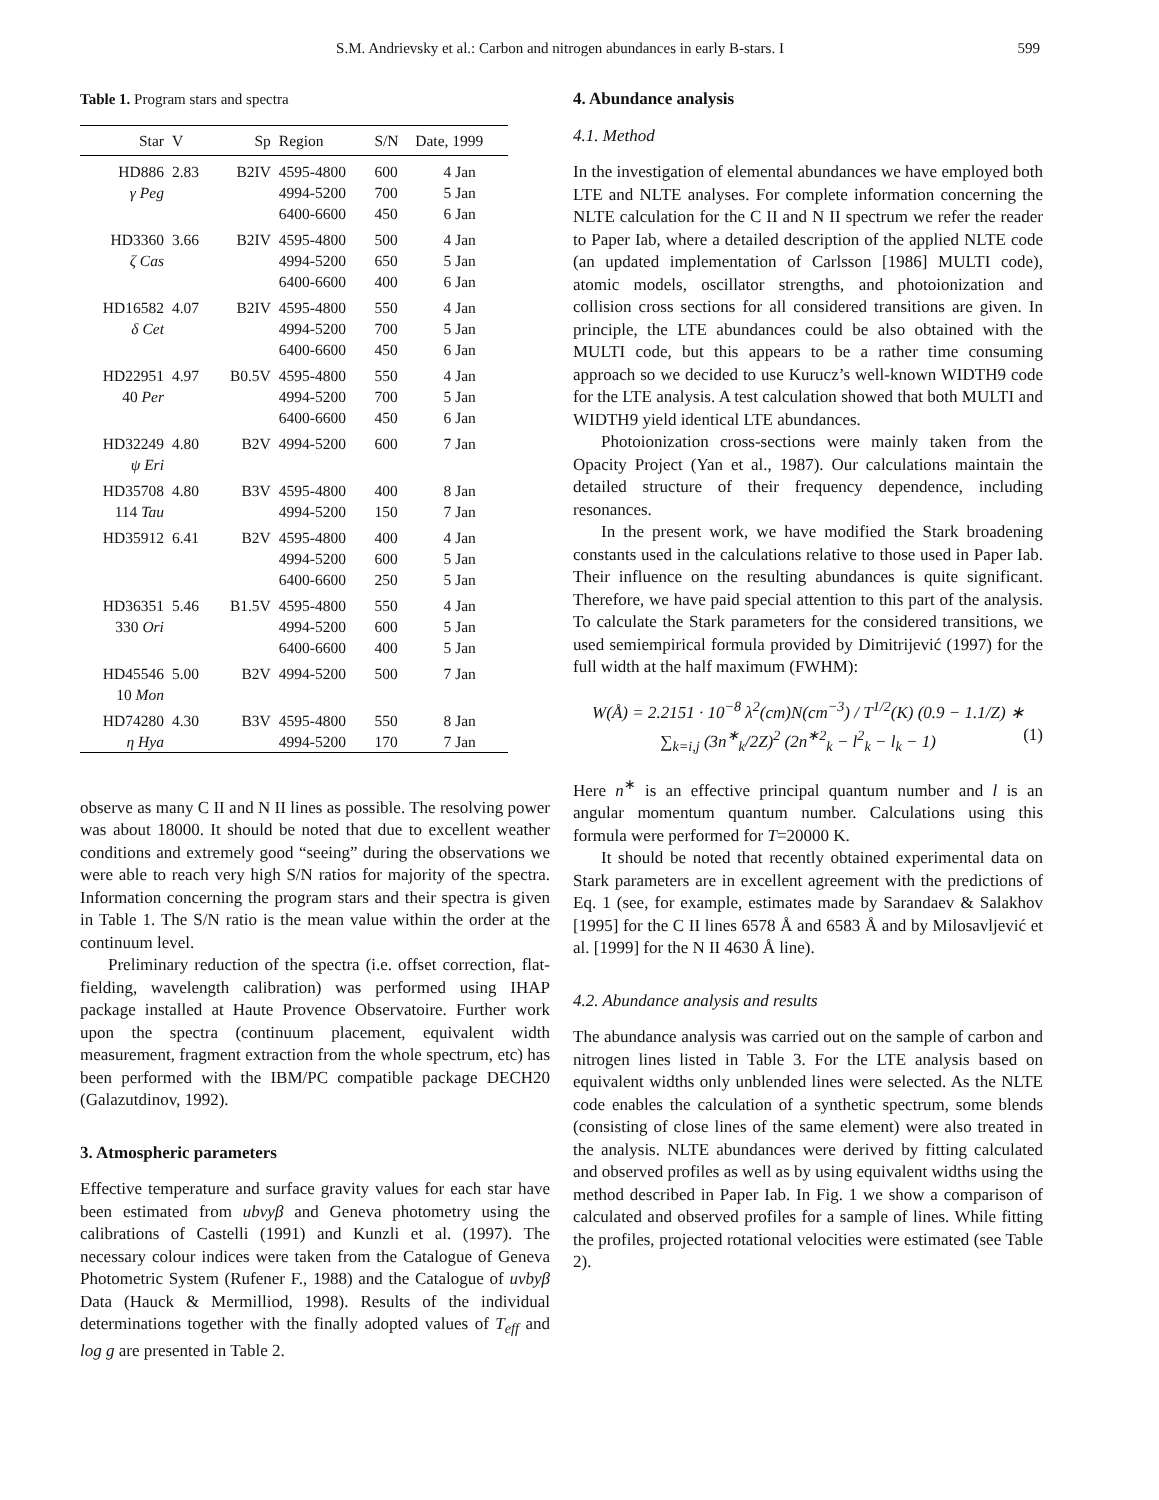S.M. Andrievsky et al.: Carbon and nitrogen abundances in early B-stars. I
599
Table 1. Program stars and spectra
| Star | V | Sp | Region | S/N | Date, 1999 |
| --- | --- | --- | --- | --- | --- |
| HD886 γ Peg | 2.83 | B2IV | 4595-4800 4994-5200 6400-6600 | 600 700 450 | 4 Jan 5 Jan 6 Jan |
| HD3360 ζ Cas | 3.66 | B2IV | 4595-4800 4994-5200 6400-6600 | 500 650 400 | 4 Jan 5 Jan 6 Jan |
| HD16582 δ Cet | 4.07 | B2IV | 4595-4800 4994-5200 6400-6600 | 550 700 450 | 4 Jan 5 Jan 6 Jan |
| HD22951 40 Per | 4.97 | B0.5V | 4595-4800 4994-5200 6400-6600 | 550 700 450 | 4 Jan 5 Jan 6 Jan |
| HD32249 ψ Eri | 4.80 | B2V | 4994-5200 | 600 | 7 Jan |
| HD35708 114 Tau | 4.80 | B3V | 4595-4800 4994-5200 | 400 150 | 8 Jan 7 Jan |
| HD35912 | 6.41 | B2V | 4595-4800 4994-5200 6400-6600 | 400 600 250 | 4 Jan 5 Jan 5 Jan |
| HD36351 330 Ori | 5.46 | B1.5V | 4595-4800 4994-5200 6400-6600 | 550 600 400 | 4 Jan 5 Jan 5 Jan |
| HD45546 10 Mon | 5.00 | B2V | 4994-5200 | 500 | 7 Jan |
| HD74280 η Hya | 4.30 | B3V | 4595-4800 4994-5200 | 550 170 | 8 Jan 7 Jan |
observe as many C II and N II lines as possible. The resolving power was about 18000. It should be noted that due to excellent weather conditions and extremely good “seeing” during the observations we were able to reach very high S/N ratios for majority of the spectra. Information concerning the program stars and their spectra is given in Table 1. The S/N ratio is the mean value within the order at the continuum level.
Preliminary reduction of the spectra (i.e. offset correction, flat-fielding, wavelength calibration) was performed using IHAP package installed at Haute Provence Observatoire. Further work upon the spectra (continuum placement, equivalent width measurement, fragment extraction from the whole spectrum, etc) has been performed with the IBM/PC compatible package DECH20 (Galazutdinov, 1992).
3. Atmospheric parameters
Effective temperature and surface gravity values for each star have been estimated from ubvyβ and Geneva photometry using the calibrations of Castelli (1991) and Kunzli et al. (1997). The necessary colour indices were taken from the Catalogue of Geneva Photometric System (Rufener F., 1988) and the Catalogue of uvbyβ Data (Hauck & Mermilliod, 1998). Results of the individual determinations together with the finally adopted values of T<sub>eff</sub> and log g are presented in Table 2.
4. Abundance analysis
4.1. Method
In the investigation of elemental abundances we have employed both LTE and NLTE analyses. For complete information concerning the NLTE calculation for the C II and N II spectrum we refer the reader to Paper Iab, where a detailed description of the applied NLTE code (an updated implementation of Carlsson [1986] MULTI code), atomic models, oscillator strengths, and photoionization and collision cross sections for all considered transitions are given. In principle, the LTE abundances could be also obtained with the MULTI code, but this appears to be a rather time consuming approach so we decided to use Kurucz’s well-known WIDTH9 code for the LTE analysis. A test calculation showed that both MULTI and WIDTH9 yield identical LTE abundances.
Photoionization cross-sections were mainly taken from the Opacity Project (Yan et al., 1987). Our calculations maintain the detailed structure of their frequency dependence, including resonances.
In the present work, we have modified the Stark broadening constants used in the calculations relative to those used in Paper Iab. Their influence on the resulting abundances is quite significant. Therefore, we have paid special attention to this part of the analysis. To calculate the Stark parameters for the considered transitions, we used semiempirical formula provided by Dimitrijević (1997) for the full width at the half maximum (FWHM):
W(Å) = 2.2151 · 10<sup>−8</sup> λ<sup>2</sup>(cm)N(cm<sup>−3</sup>) / T<sup>1/2</sup>(K) (0.9 − 1.1/Z) ∗
∑<sub>k=i,j</sub> (3n<sup>∗</sup><sub>k</sub>/2Z)<sup>2</sup> (2n<sup>∗2</sup><sub>k</sub> − l<sup>2</sup><sub>k</sub> − l<sub>k</sub> − 1) (1)
Here n<sup>∗</sup> is an effective principal quantum number and l is an angular momentum quantum number. Calculations using this formula were performed for T=20000 K.
It should be noted that recently obtained experimental data on Stark parameters are in excellent agreement with the predictions of Eq. 1 (see, for example, estimates made by Sarandaev & Salakhov [1995] for the C II lines 6578 Å and 6583 Å and by Milosavljević et al. [1999] for the N II 4630 Å line).
4.2. Abundance analysis and results
The abundance analysis was carried out on the sample of carbon and nitrogen lines listed in Table 3. For the LTE analysis based on equivalent widths only unblended lines were selected. As the NLTE code enables the calculation of a synthetic spectrum, some blends (consisting of close lines of the same element) were also treated in the analysis. NLTE abundances were derived by fitting calculated and observed profiles as well as by using equivalent widths using the method described in Paper Iab. In Fig. 1 we show a comparison of calculated and observed profiles for a sample of lines. While fitting the profiles, projected rotational velocities were estimated (see Table 2).